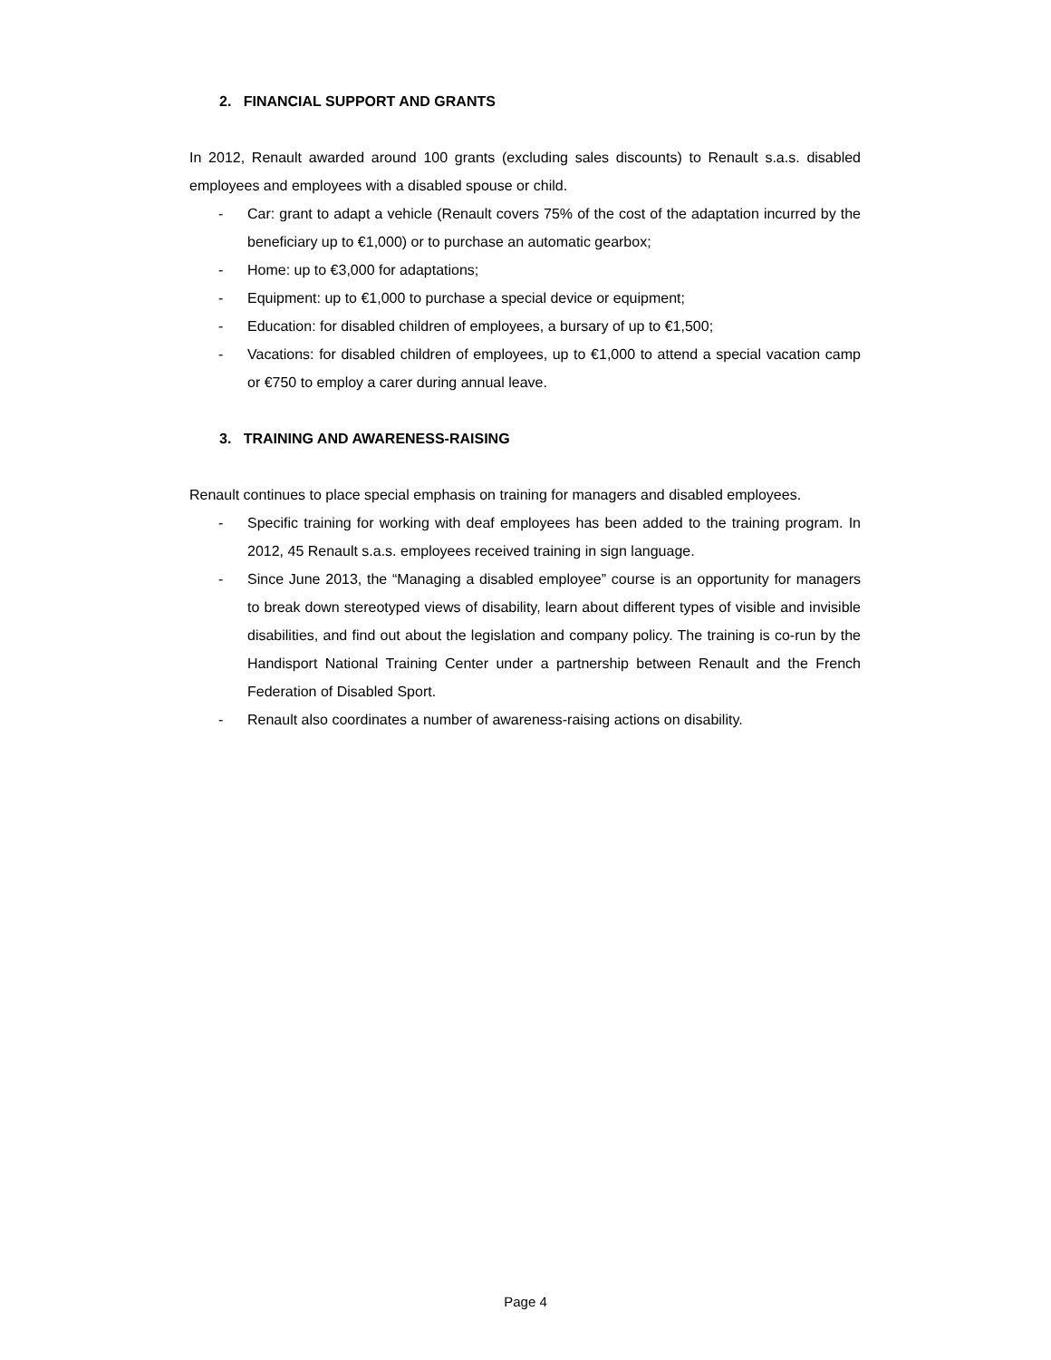2. FINANCIAL SUPPORT AND GRANTS
In 2012, Renault awarded around 100 grants (excluding sales discounts) to Renault s.a.s. disabled employees and employees with a disabled spouse or child.
- Car: grant to adapt a vehicle (Renault covers 75% of the cost of the adaptation incurred by the beneficiary up to €1,000) or to purchase an automatic gearbox;
- Home: up to €3,000 for adaptations;
- Equipment: up to €1,000 to purchase a special device or equipment;
- Education: for disabled children of employees, a bursary of up to €1,500;
- Vacations: for disabled children of employees, up to €1,000 to attend a special vacation camp or €750 to employ a carer during annual leave.
3. TRAINING AND AWARENESS-RAISING
Renault continues to place special emphasis on training for managers and disabled employees.
- Specific training for working with deaf employees has been added to the training program. In 2012, 45 Renault s.a.s. employees received training in sign language.
- Since June 2013, the “Managing a disabled employee” course is an opportunity for managers to break down stereotyped views of disability, learn about different types of visible and invisible disabilities, and find out about the legislation and company policy. The training is co-run by the Handisport National Training Center under a partnership between Renault and the French Federation of Disabled Sport.
- Renault also coordinates a number of awareness-raising actions on disability.
Page 4